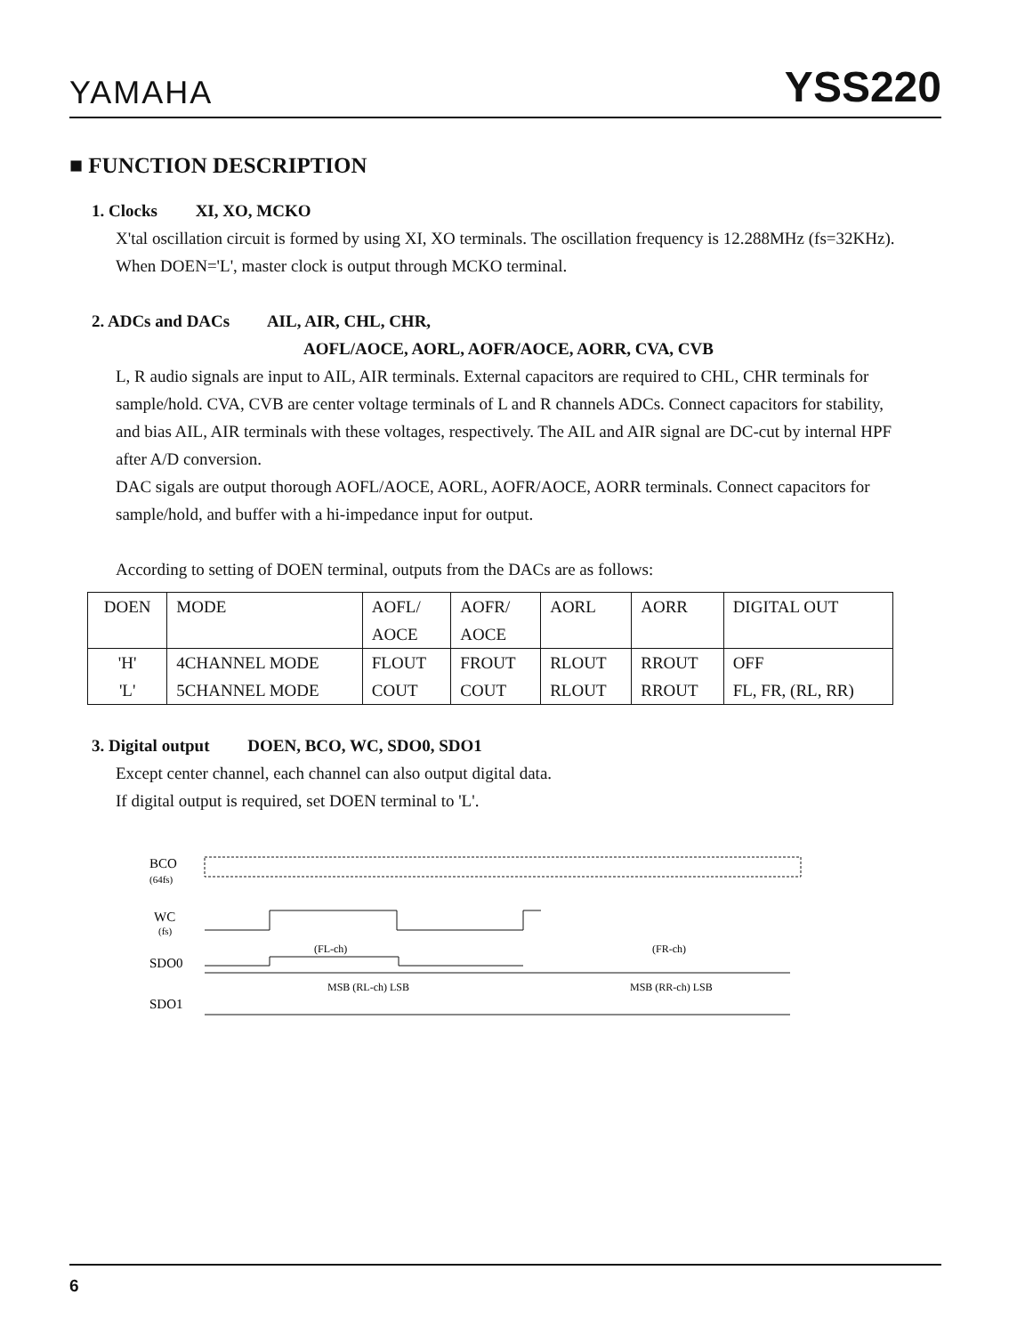YAMAHA YSS220
■ FUNCTION DESCRIPTION
1. Clocks XI, XO, MCKO
X'tal oscillation circuit is formed by using XI, XO terminals. The oscillation frequency is 12.288MHz (fs=32KHz).
When DOEN='L', master clock is output through MCKO terminal.
2. ADCs and DACs AIL, AIR, CHL, CHR,
AOFL/AOCE, AORL, AOFR/AOCE, AORR, CVA, CVB
L, R audio signals are input to AIL, AIR terminals. External capacitors are required to CHL, CHR terminals for sample/hold. CVA, CVB are center voltage terminals of L and R channels ADCs. Connect capacitors for stability, and bias AIL, AIR terminals with these voltages, respectively. The AIL and AIR signal are DC-cut by internal HPF after A/D conversion.
DAC sigals are output thorough AOFL/AOCE, AORL, AOFR/AOCE, AORR terminals. Connect capacitors for sample/hold, and buffer with a hi-impedance input for output.
According to setting of DOEN terminal, outputs from the DACs are as follows:
| DOEN | MODE | AOFL/ AOCE | AOFR/ AOCE | AORL | AORR | DIGITAL OUT |
| 'H' 'L' | 4CHANNEL MODE 5CHANNEL MODE | FLOUT COUT | FROUT COUT | RLOUT RLOUT | RROUT RROUT | OFF FL, FR, (RL, RR) |
3. Digital output DOEN, BCO, WC, SDO0, SDO1
Except center channel, each channel can also output digital data.
If digital output is required, set DOEN terminal to 'L'.
BCO
(64fs)
WC
(fs)
SDO0
(FL-ch)
(FR-ch)
MSB (RL-ch) LSB
MSB (RR-ch) LSB
SDO1
6